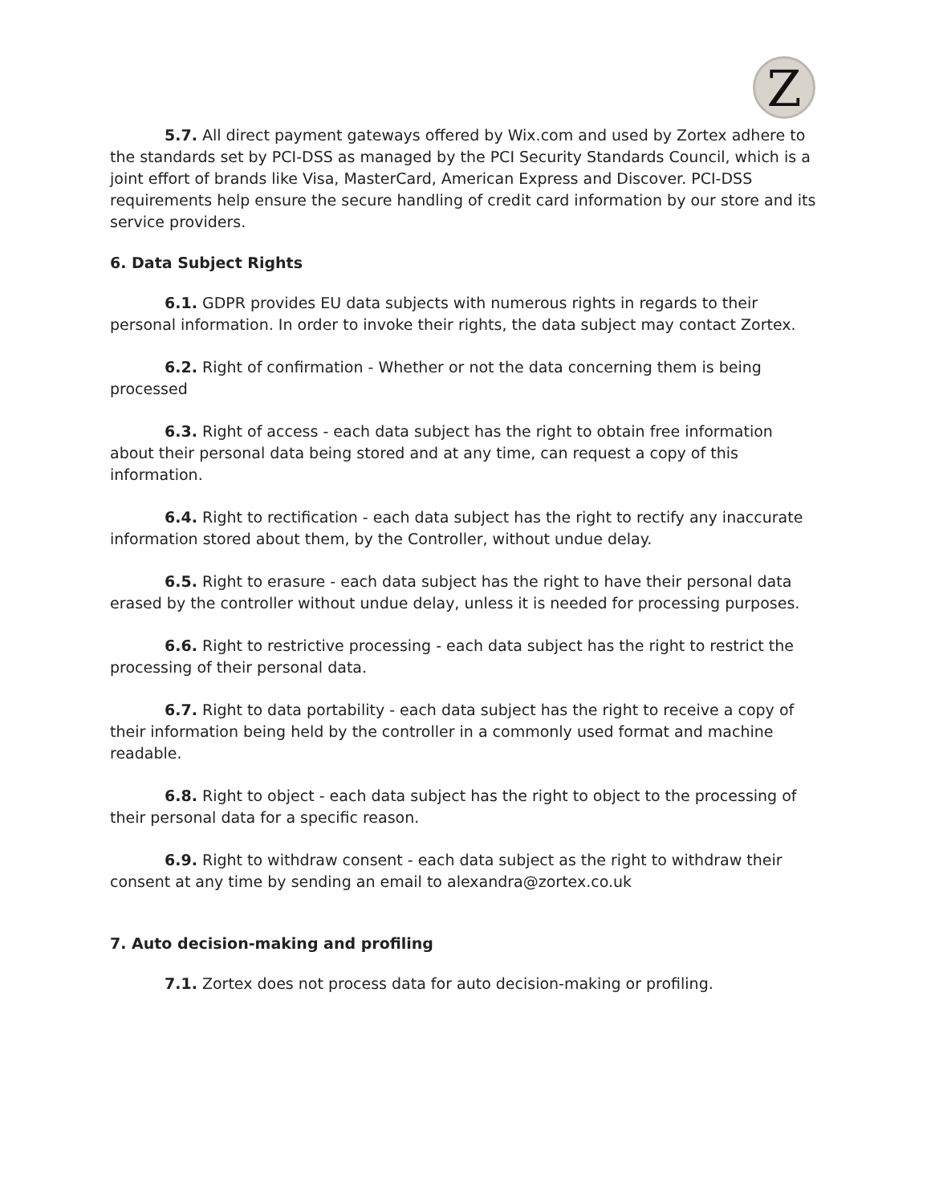Z
5.7. All direct payment gateways offered by Wix.com and used by Zortex adhere to the standards set by PCI-DSS as managed by the PCI Security Standards Council, which is a joint effort of brands like Visa, MasterCard, American Express and Discover. PCI-DSS requirements help ensure the secure handling of credit card information by our store and its service providers.
6. Data Subject Rights
6.1. GDPR provides EU data subjects with numerous rights in regards to their personal information. In order to invoke their rights, the data subject may contact Zortex.
6.2. Right of confirmation - Whether or not the data concerning them is being processed
6.3. Right of access - each data subject has the right to obtain free information about their personal data being stored and at any time, can request a copy of this information.
6.4. Right to rectification - each data subject has the right to rectify any inaccurate information stored about them, by the Controller, without undue delay.
6.5. Right to erasure - each data subject has the right to have their personal data erased by the controller without undue delay, unless it is needed for processing purposes.
6.6. Right to restrictive processing - each data subject has the right to restrict the processing of their personal data.
6.7. Right to data portability - each data subject has the right to receive a copy of their information being held by the controller in a commonly used format and machine readable.
6.8. Right to object - each data subject has the right to object to the processing of their personal data for a specific reason.
6.9. Right to withdraw consent - each data subject as the right to withdraw their consent at any time by sending an email to alexandra@zortex.co.uk
7. Auto decision-making and profiling
7.1. Zortex does not process data for auto decision-making or profiling.